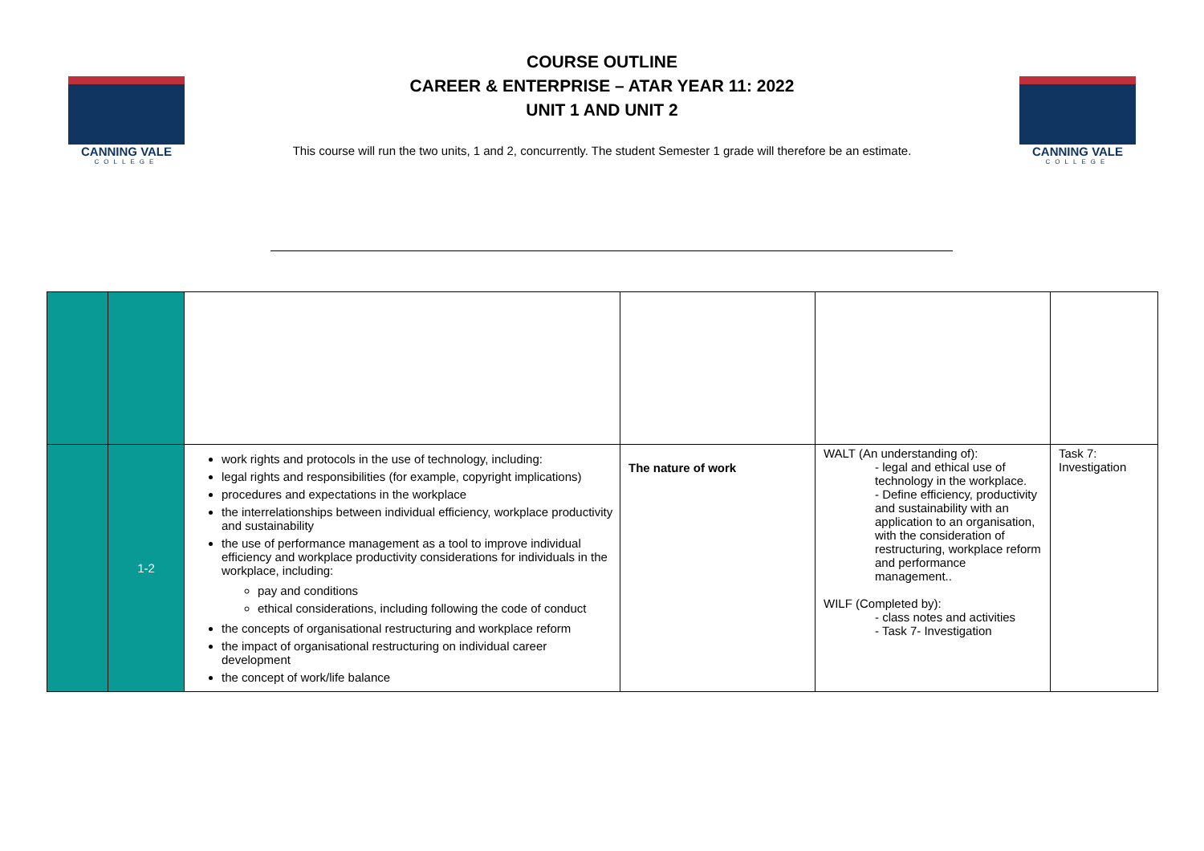CANNING VALE
COLLEGE
COURSE OUTLINE
CAREER & ENTERPRISE – ATAR YEAR 11: 2022
UNIT 1 AND UNIT 2
This course will run the two units, 1 and 2, concurrently. The student Semester 1 grade will therefore be an estimate.
CANNING VALE
COLLEGE
| | 1-2 | work rights and protocols in the use of technology, including: legal rights and responsibilities (for example, copyright implications) procedures and expectations in the workplace the interrelationships between individual efficiency, workplace productivity and sustainability the use of performance management as a tool to improve individual efficiency and workplace productivity considerations for individuals in the workplace, including: pay and conditions ethical considerations, including following the code of conduct the concepts of organisational restructuring and workplace reform the impact of organisational restructuring on individual career development the concept of work/life balance | The nature of work | WALT (An understanding of): - legal and ethical use of technology in the workplace. - Define efficiency, productivity and sustainability with an application to an organisation, with the consideration of restructuring, workplace reform and performance management.. WILF (Completed by): - class notes and activities - Task 7- Investigation | Task 7: Investigation |